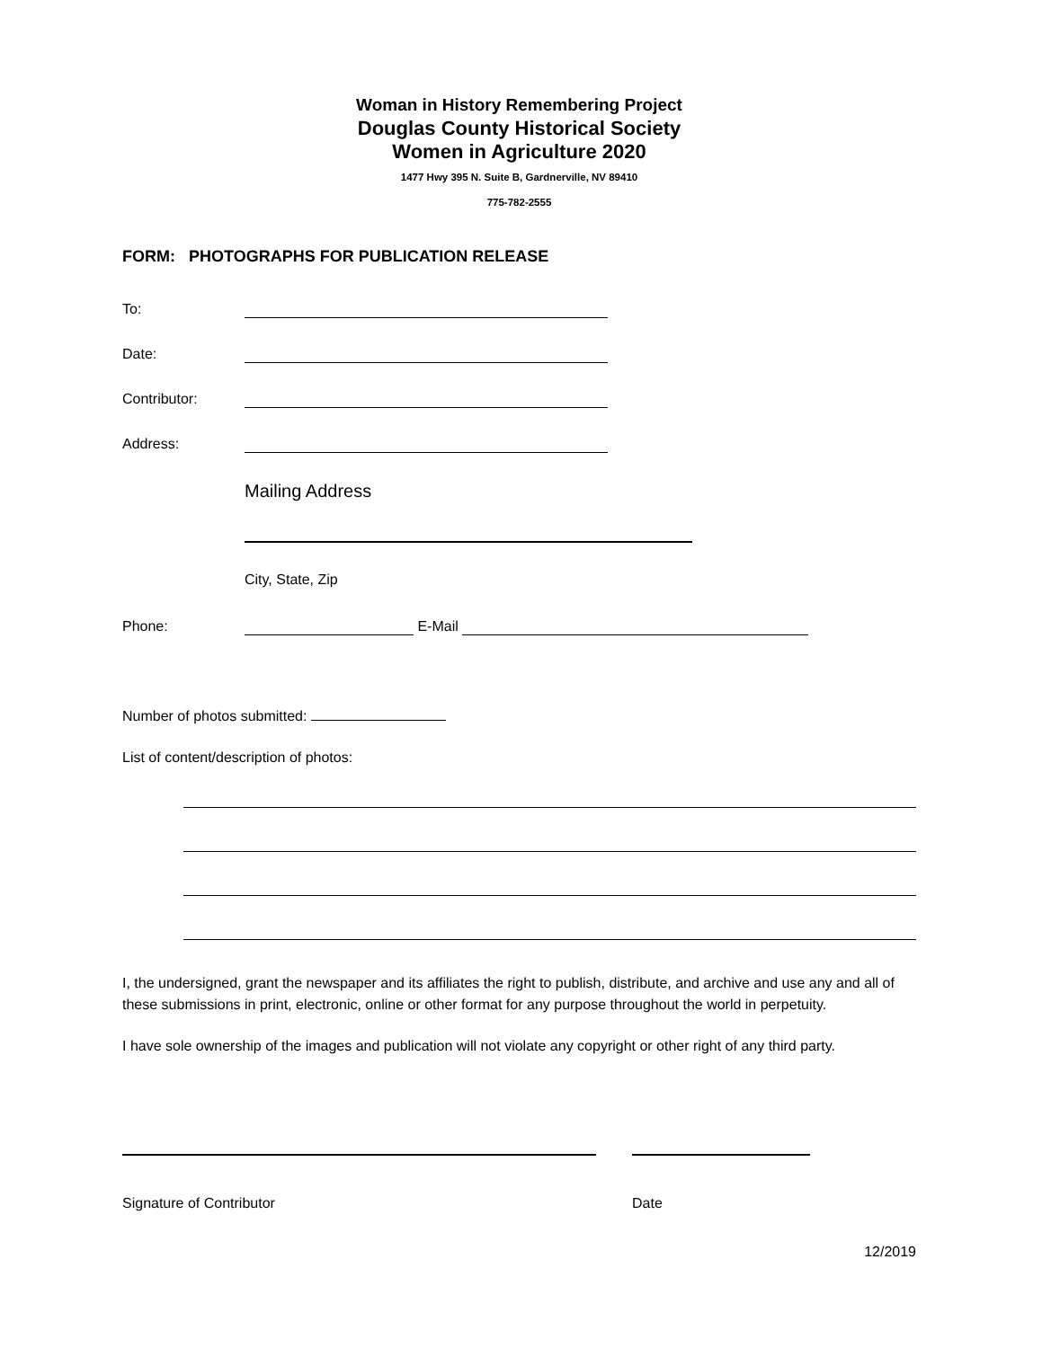Woman in History Remembering Project
Douglas County Historical Society
Women in Agriculture 2020
1477 Hwy 395 N. Suite B, Gardnerville, NV 89410
775-782-2555
FORM: PHOTOGRAPHS FOR PUBLICATION RELEASE
To:
Date:
Contributor:
Address:
Mailing Address
City, State, Zip
Phone: E-Mail
Number of photos submitted:
List of content/description of photos:
I, the undersigned, grant the newspaper and its affiliates the right to publish, distribute, and archive and use any and all of these submissions in print, electronic, online or other format for any purpose throughout the world in perpetuity.
I have sole ownership of the images and publication will not violate any copyright or other right of any third party.
Signature of Contributor Date
12/2019